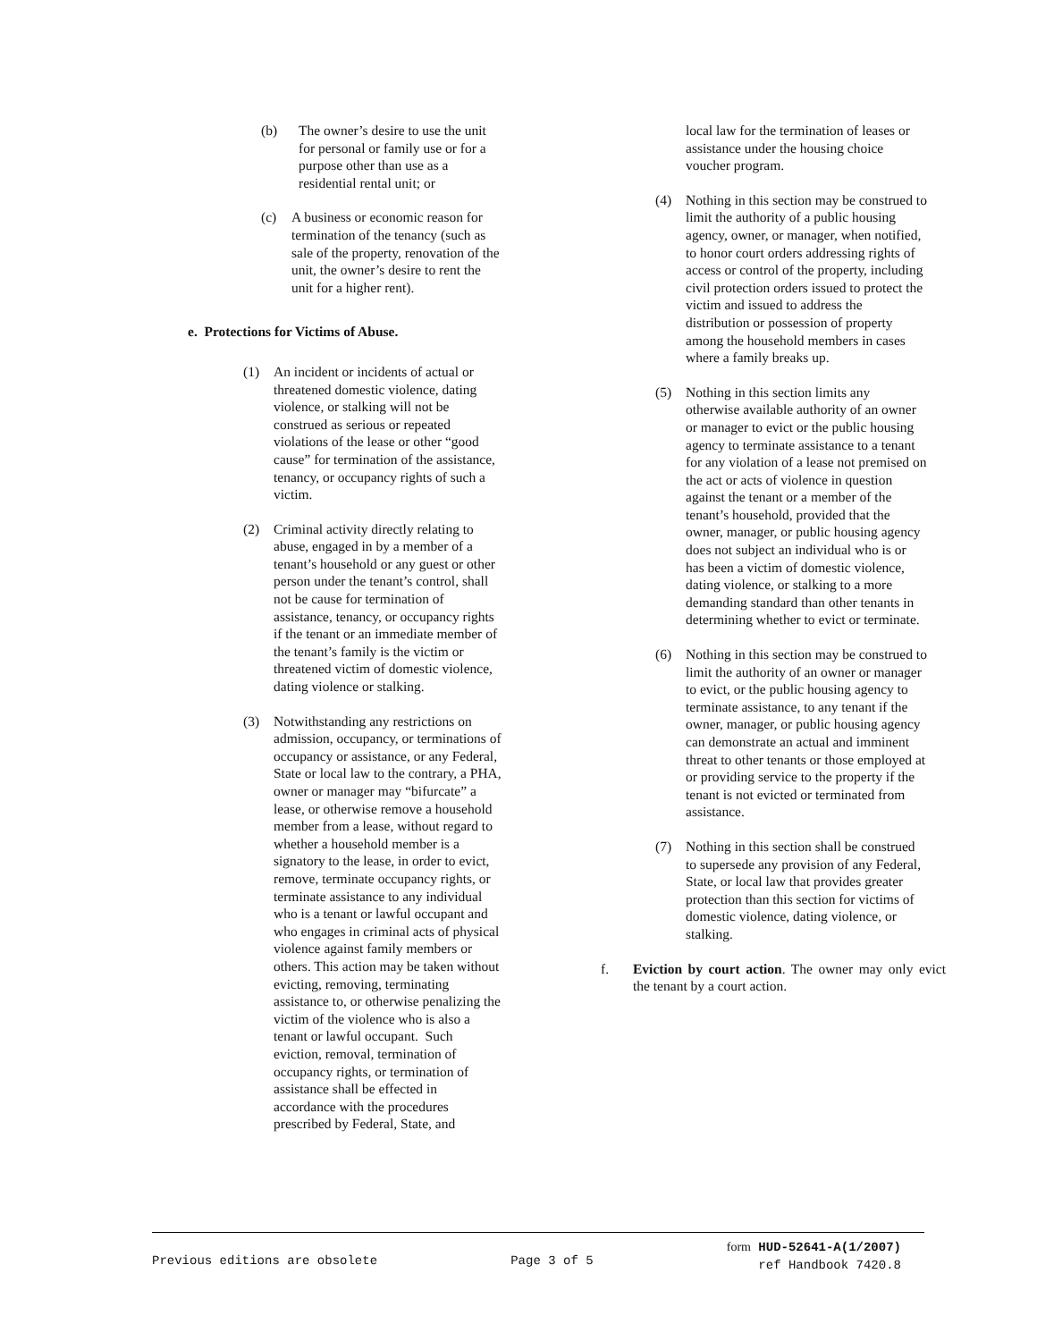(b) The owner’s desire to use the unit for personal or family use or for a purpose other than use as a residential rental unit; or
(c) A business or economic reason for termination of the tenancy (such as sale of the property, renovation of the unit, the owner’s desire to rent the unit for a higher rent).
e. Protections for Victims of Abuse.
(1) An incident or incidents of actual or threatened domestic violence, dating violence, or stalking will not be construed as serious or repeated violations of the lease or other “good cause” for termination of the assistance, tenancy, or occupancy rights of such a victim.
(2) Criminal activity directly relating to abuse, engaged in by a member of a tenant’s household or any guest or other person under the tenant’s control, shall not be cause for termination of assistance, tenancy, or occupancy rights if the tenant or an immediate member of the tenant’s family is the victim or threatened victim of domestic violence, dating violence or stalking.
(3) Notwithstanding any restrictions on admission, occupancy, or terminations of occupancy or assistance, or any Federal, State or local law to the contrary, a PHA, owner or manager may “bifurcate” a lease, or otherwise remove a household member from a lease, without regard to whether a household member is a signatory to the lease, in order to evict, remove, terminate occupancy rights, or terminate assistance to any individual who is a tenant or lawful occupant and who engages in criminal acts of physical violence against family members or others. This action may be taken without evicting, removing, terminating assistance to, or otherwise penalizing the victim of the violence who is also a tenant or lawful occupant. Such eviction, removal, termination of occupancy rights, or termination of assistance shall be effected in accordance with the procedures prescribed by Federal, State, and
local law for the termination of leases or assistance under the housing choice voucher program.
(4) Nothing in this section may be construed to limit the authority of a public housing agency, owner, or manager, when notified, to honor court orders addressing rights of access or control of the property, including civil protection orders issued to protect the victim and issued to address the distribution or possession of property among the household members in cases where a family breaks up.
(5) Nothing in this section limits any otherwise available authority of an owner or manager to evict or the public housing agency to terminate assistance to a tenant for any violation of a lease not premised on the act or acts of violence in question against the tenant or a member of the tenant’s household, provided that the owner, manager, or public housing agency does not subject an individual who is or has been a victim of domestic violence, dating violence, or stalking to a more demanding standard than other tenants in determining whether to evict or terminate.
(6) Nothing in this section may be construed to limit the authority of an owner or manager to evict, or the public housing agency to terminate assistance, to any tenant if the owner, manager, or public housing agency can demonstrate an actual and imminent threat to other tenants or those employed at or providing service to the property if the tenant is not evicted or terminated from assistance.
(7) Nothing in this section shall be construed to supersede any provision of any Federal, State, or local law that provides greater protection than this section for victims of domestic violence, dating violence, or stalking.
f. Eviction by court action. The owner may only evict the tenant by a court action.
Previous editions are obsolete Page 3 of 5 form HUD-52641-A(1/2007)
ref Handbook 7420.8